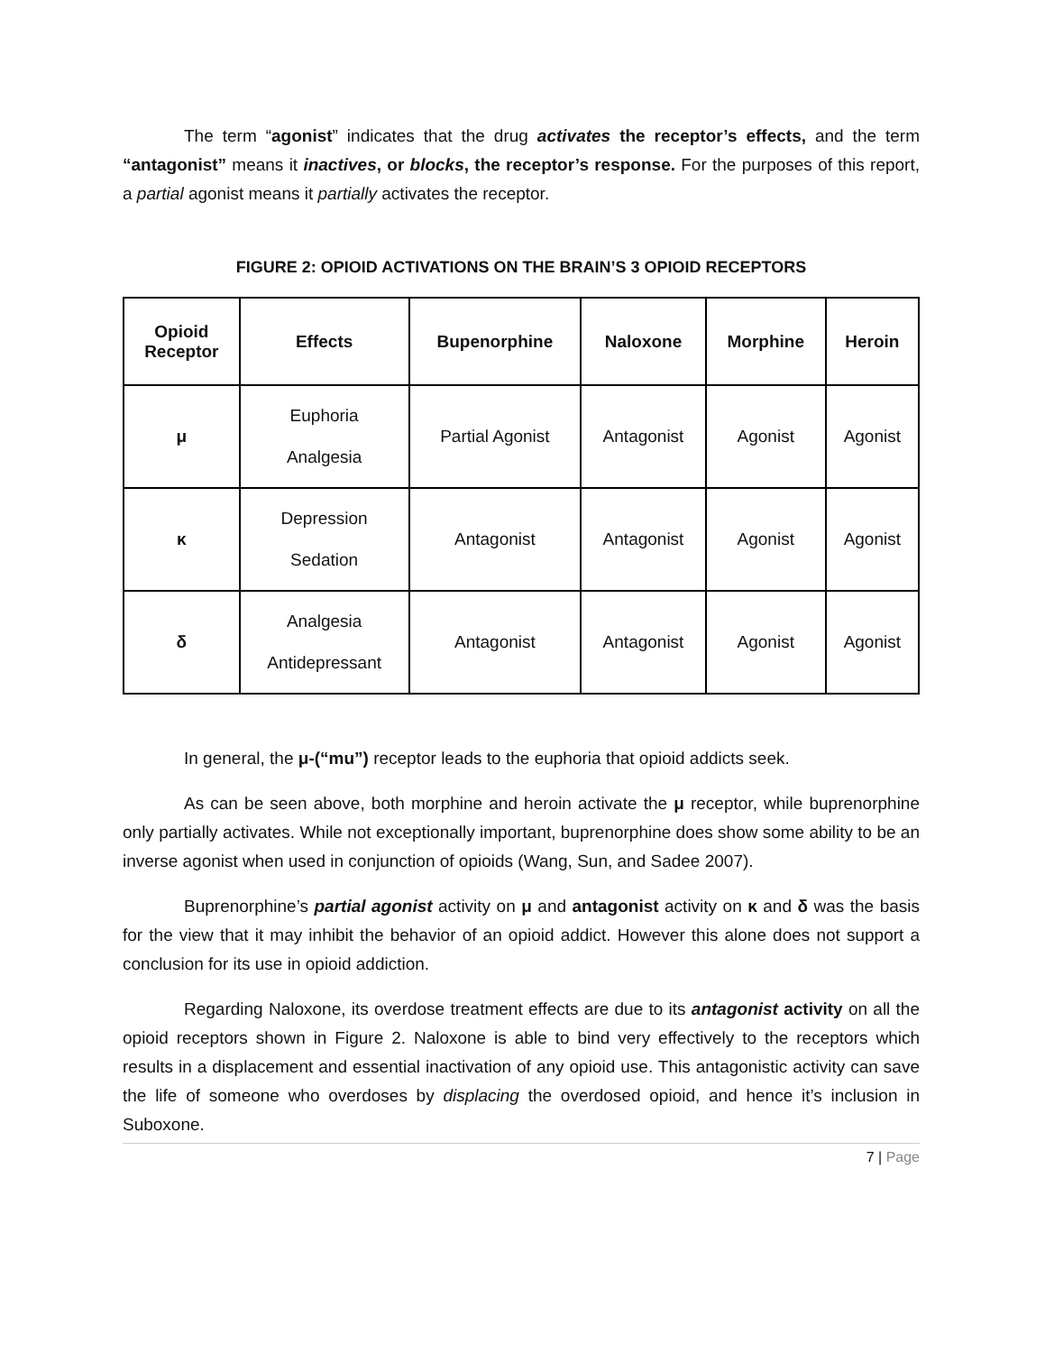The term “agonist” indicates that the drug activates the receptor’s effects, and the term “antagonist” means it inactives, or blocks, the receptor’s response. For the purposes of this report, a partial agonist means it partially activates the receptor.
FIGURE 2: OPIOID ACTIVATIONS ON THE BRAIN’S 3 OPIOID RECEPTORS
| Opioid Receptor | Effects | Bupenorphine | Naloxone | Morphine | Heroin |
| --- | --- | --- | --- | --- | --- |
| μ | Euphoria Analgesia | Partial Agonist | Antagonist | Agonist | Agonist |
| κ | Depression Sedation | Antagonist | Antagonist | Agonist | Agonist |
| δ | Analgesia Antidepressant | Antagonist | Antagonist | Agonist | Agonist |
In general, the μ-(“mu”) receptor leads to the euphoria that opioid addicts seek.
As can be seen above, both morphine and heroin activate the μ receptor, while buprenorphine only partially activates. While not exceptionally important, buprenorphine does show some ability to be an inverse agonist when used in conjunction of opioids (Wang, Sun, and Sadee 2007).
Buprenorphine’s partial agonist activity on μ and antagonist activity on κ and δ was the basis for the view that it may inhibit the behavior of an opioid addict. However this alone does not support a conclusion for its use in opioid addiction.
Regarding Naloxone, its overdose treatment effects are due to its antagonist activity on all the opioid receptors shown in Figure 2. Naloxone is able to bind very effectively to the receptors which results in a displacement and essential inactivation of any opioid use. This antagonistic activity can save the life of someone who overdoses by displacing the overdosed opioid, and hence it’s inclusion in Suboxone.
7 | Page